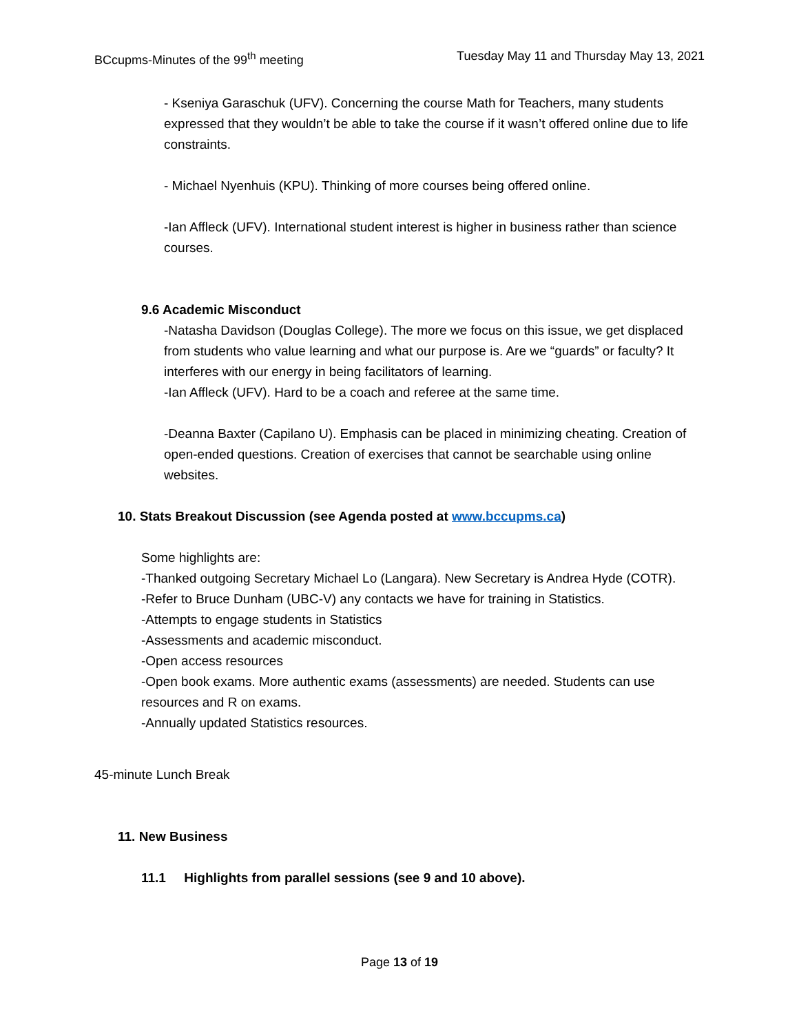BCcupms-Minutes of the 99<sup>th</sup> meeting Tuesday May 11 and Thursday May 13, 2021
- Kseniya Garaschuk (UFV). Concerning the course Math for Teachers, many students expressed that they wouldn’t be able to take the course if it wasn’t offered online due to life constraints.
- Michael Nyenhuis (KPU). Thinking of more courses being offered online.
-Ian Affleck (UFV). International student interest is higher in business rather than science courses.
9.6 Academic Misconduct
-Natasha Davidson (Douglas College). The more we focus on this issue, we get displaced from students who value learning and what our purpose is. Are we “guards” or faculty? It interferes with our energy in being facilitators of learning.
-Ian Affleck (UFV). Hard to be a coach and referee at the same time.
-Deanna Baxter (Capilano U). Emphasis can be placed in minimizing cheating. Creation of open-ended questions. Creation of exercises that cannot be searchable using online websites.
10. Stats Breakout Discussion (see Agenda posted at www.bccupms.ca)
Some highlights are:
-Thanked outgoing Secretary Michael Lo (Langara). New Secretary is Andrea Hyde (COTR).
-Refer to Bruce Dunham (UBC-V) any contacts we have for training in Statistics.
-Attempts to engage students in Statistics
-Assessments and academic misconduct.
-Open access resources
-Open book exams. More authentic exams (assessments) are needed. Students can use resources and R on exams.
-Annually updated Statistics resources.
45-minute Lunch Break
11. New Business
11.1 Highlights from parallel sessions (see 9 and 10 above).
Page 13 of 19